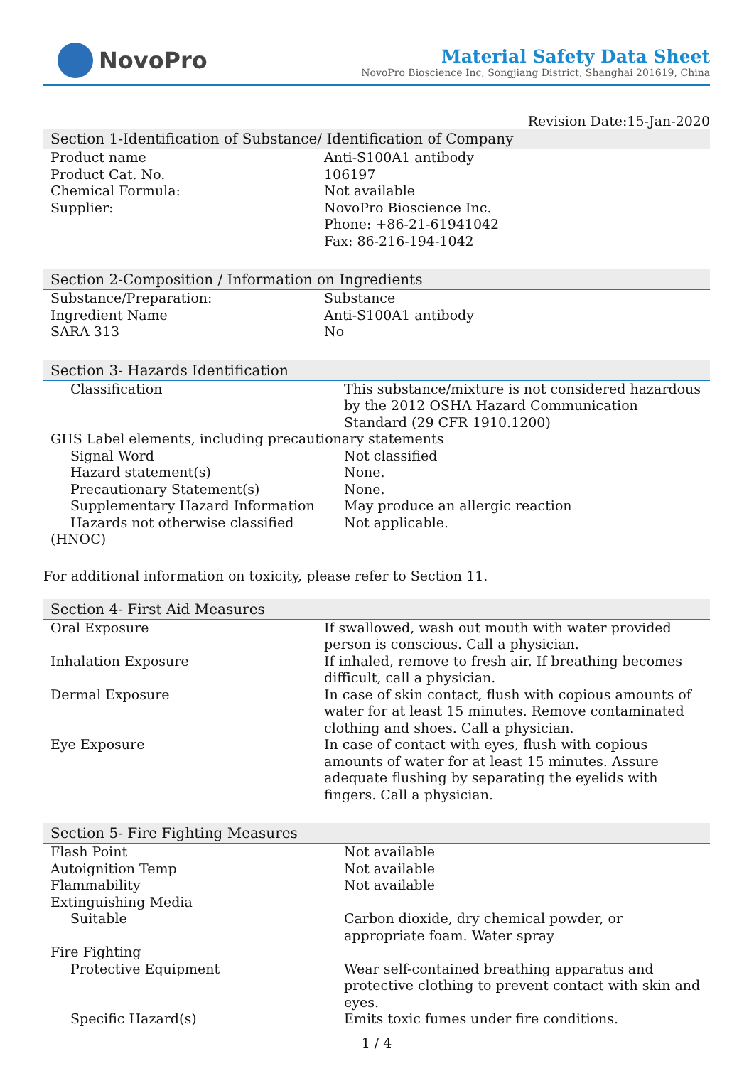NovoPro
Material Safety Data Sheet
NovoPro Bioscience Inc, Songjiang District, Shanghai 201619, China
Revision Date:15-Jan-2020
Section 1-Identification of Substance/ Identification of Company
| Product name | Anti-S100A1 antibody |
| Product Cat. No. | 106197 |
| Chemical Formula: | Not available |
| Supplier: | NovoPro Bioscience Inc. Phone: +86-21-61941042 Fax: 86-216-194-1042 |
Section 2-Composition / Information on Ingredients
| Substance/Preparation: | Substance |
| Ingredient Name | Anti-S100A1 antibody |
| SARA 313 | No |
Section 3- Hazards Identification
| Classification | This substance/mixture is not considered hazardous by the 2012 OSHA Hazard Communication Standard (29 CFR 1910.1200) |
| GHS Label elements, including precautionary statements | |
| Signal Word | Not classified |
| Hazard statement(s) | None. |
| Precautionary Statement(s) | None. |
| Supplementary Hazard Information | May produce an allergic reaction |
| Hazards not otherwise classified (HNOC) | Not applicable. |
For additional information on toxicity, please refer to Section 11.
Section 4- First Aid Measures
| Oral Exposure | If swallowed, wash out mouth with water provided person is conscious. Call a physician. |
| Inhalation Exposure | If inhaled, remove to fresh air. If breathing becomes difficult, call a physician. |
| Dermal Exposure | In case of skin contact, flush with copious amounts of water for at least 15 minutes. Remove contaminated clothing and shoes. Call a physician. |
| Eye Exposure | In case of contact with eyes, flush with copious amounts of water for at least 15 minutes. Assure adequate flushing by separating the eyelids with fingers. Call a physician. |
Section 5- Fire Fighting Measures
| Flash Point | Not available |
| Autoignition Temp | Not available |
| Flammability | Not available |
| Extinguishing Media | |
| Suitable | Carbon dioxide, dry chemical powder, or appropriate foam. Water spray |
| Fire Fighting | |
| Protective Equipment | Wear self-contained breathing apparatus and protective clothing to prevent contact with skin and eyes. |
| Specific Hazard(s) | Emits toxic fumes under fire conditions. |
1 / 4